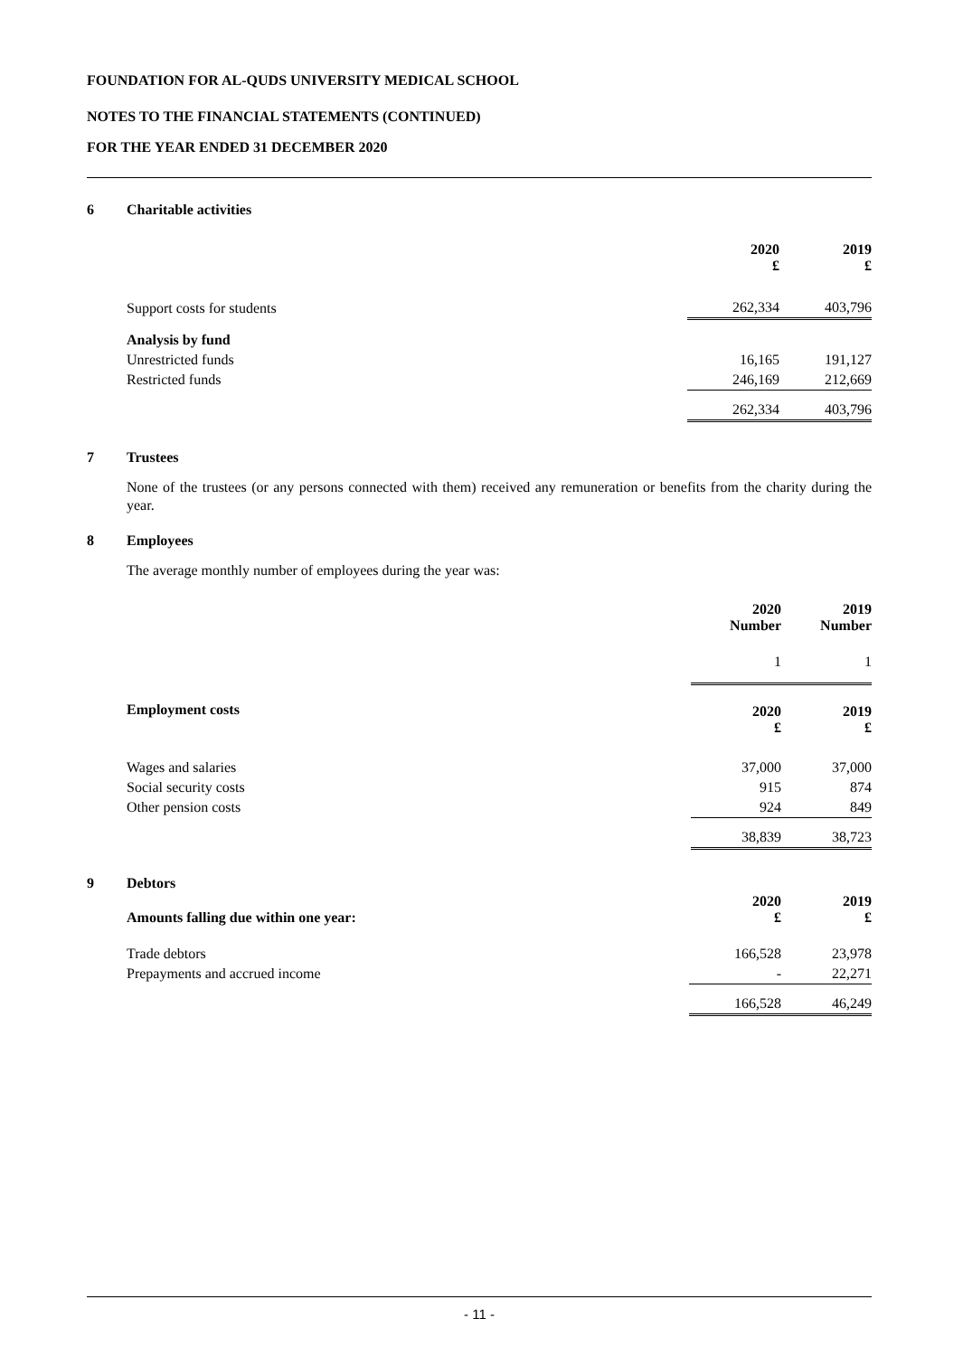FOUNDATION FOR AL-QUDS UNIVERSITY MEDICAL SCHOOL
NOTES TO THE FINANCIAL STATEMENTS (CONTINUED)
FOR THE YEAR ENDED 31 DECEMBER 2020
6 Charitable activities
| | 2020 £ | 2019 £ |
| --- | --- | --- |
| Support costs for students | 262,334 | 403,796 |
| Analysis by fund | | |
| Unrestricted funds | 16,165 | 191,127 |
| Restricted funds | 246,169 | 212,669 |
| | 262,334 | 403,796 |
7 Trustees
None of the trustees (or any persons connected with them) received any remuneration or benefits from the charity during the year.
8 Employees
The average monthly number of employees during the year was:
| | 2020 Number | 2019 Number |
| --- | --- | --- |
| | 1 | 1 |
| Employment costs | 2020 £ | 2019 £ |
| Wages and salaries | 37,000 | 37,000 |
| Social security costs | 915 | 874 |
| Other pension costs | 924 | 849 |
| | 38,839 | 38,723 |
9 Debtors
| Amounts falling due within one year: | 2020 £ | 2019 £ |
| --- | --- | --- |
| Trade debtors | 166,528 | 23,978 |
| Prepayments and accrued income | - | 22,271 |
| | 166,528 | 46,249 |
- 11 -